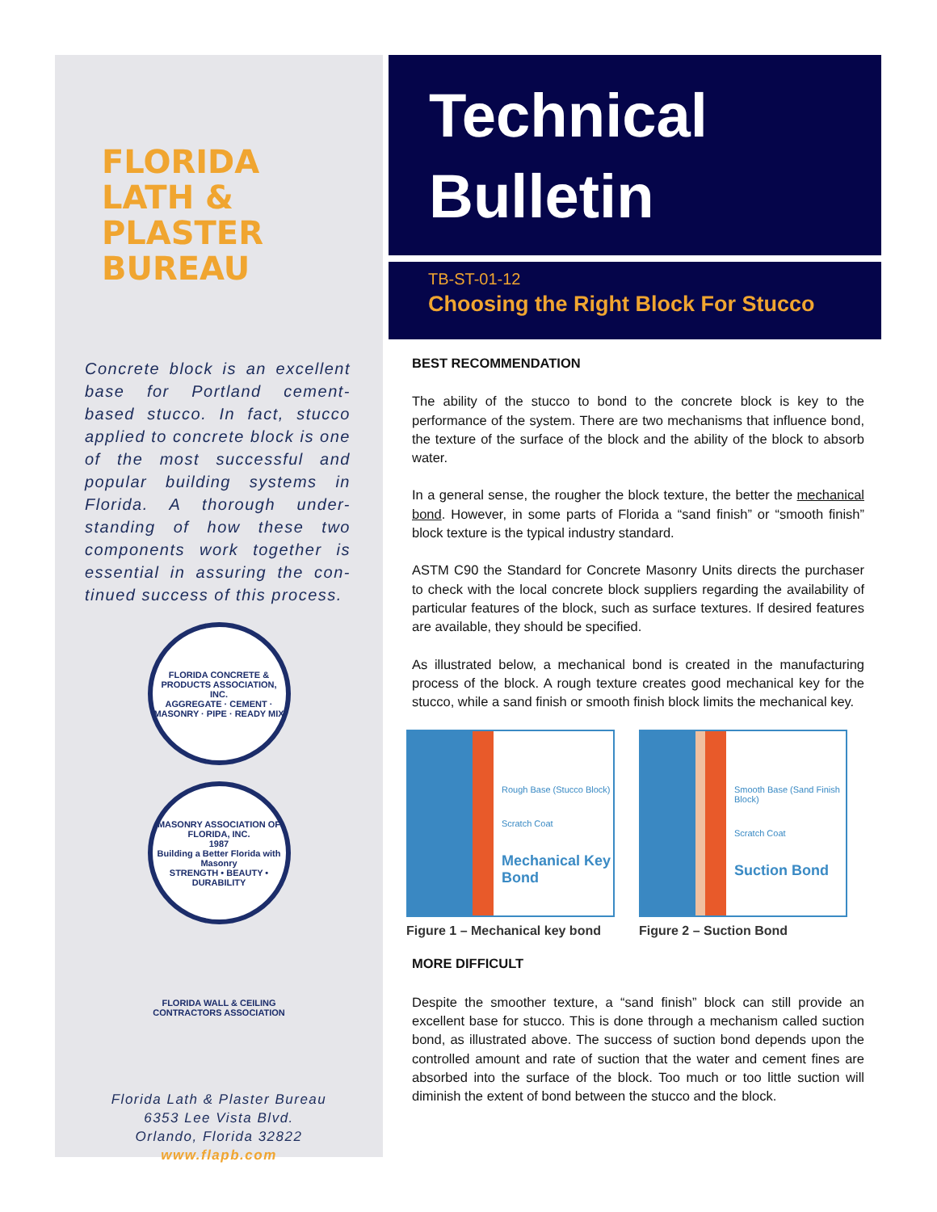FLORIDA
LATH &
PLASTER
BUREAU
Concrete block is an excellent base for Portland cement-based stucco. In fact, stucco applied to concrete block is one of the most successful and popular building systems in Florida. A thorough under-standing of how these two components work together is essential in assuring the con-tinued success of this process.
FLORIDA CONCRETE & PRODUCTS ASSOCIATION, INC.
AGGREGATE · CEMENT · MASONRY · PIPE · READY MIX
MASONRY ASSOCIATION OF FLORIDA, INC.
1987
Building a Better Florida with Masonry
STRENGTH • BEAUTY • DURABILITY
FLORIDA WALL & CEILING CONTRACTORS ASSOCIATION
Florida Lath & Plaster Bureau
6353 Lee Vista Blvd.
Orlando, Florida 32822
www.flapb.com
Technical
Bulletin
TB-ST-01-12
Choosing the Right Block For Stucco
BEST RECOMMENDATION
The ability of the stucco to bond to the concrete block is key to the performance of the system. There are two mechanisms that influence bond, the texture of the surface of the block and the ability of the block to absorb water.
In a general sense, the rougher the block texture, the better the mechanical bond. However, in some parts of Florida a “sand finish” or “smooth finish” block texture is the typical industry standard.
ASTM C90 the Standard for Concrete Masonry Units directs the purchaser to check with the local concrete block suppliers regarding the availability of particular features of the block, such as surface textures. If desired features are available, they should be specified.
As illustrated below, a mechanical bond is created in the manufacturing process of the block. A rough texture creates good mechanical key for the stucco, while a sand finish or smooth finish block limits the mechanical key.
Rough Base (Stucco Block)
Scratch Coat
Mechanical Key Bond
Figure 1 – Mechanical key bond
Smooth Base (Sand Finish Block)
Scratch Coat
Suction Bond
Figure 2 – Suction Bond
MORE DIFFICULT
Despite the smoother texture, a “sand finish” block can still provide an excellent base for stucco. This is done through a mechanism called suction bond, as illustrated above. The success of suction bond depends upon the controlled amount and rate of suction that the water and cement fines are absorbed into the surface of the block. Too much or too little suction will diminish the extent of bond between the stucco and the block.